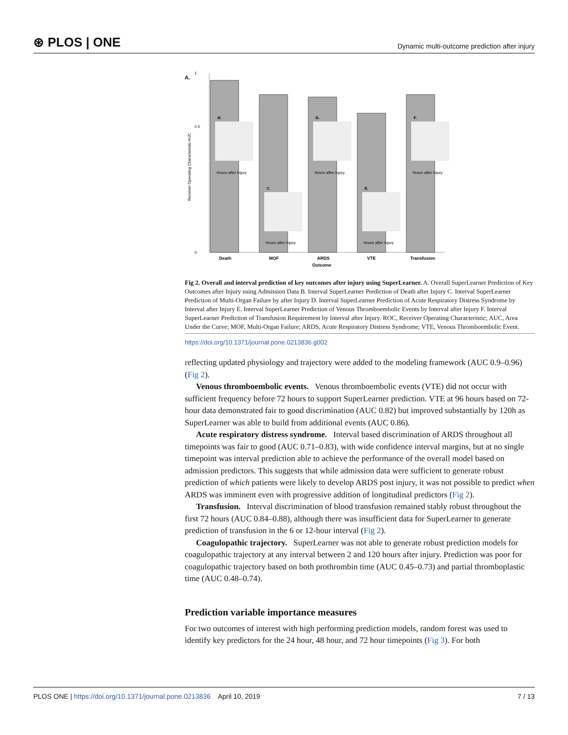⊛ PLOS | ONE Dynamic multi-outcome prediction after injury
A.
0
0.5
1
Receiver Operating Characteristic AUC
B.
C.
D.
E.
F.
Hours after Injury
Hours after Injury
Hours after Injury
Hours after Injury
Hours after Injury
Death
MOF
ARDS
VTE
Transfusion
Outcome
Fig 2. Overall and interval prediction of key outcomes after injury using SuperLearner. A. Overall SuperLearner Prediction of Key Outcomes after Injury using Admission Data B. Interval SuperLearner Prediction of Death after Injury C. Interval SuperLearner Prediction of Multi-Organ Failure by after Injury D. Interval SuperLearner Prediction of Acute Respiratory Distress Syndrome by Interval after Injury E. Interval SuperLearner Prediction of Venous Thromboembolic Events by Interval after Injury F. Interval SuperLearner Prediction of Transfusion Requirement by Interval after Injury. ROC, Receiver Operating Characteristic; AUC, Area Under the Curve; MOF, Multi-Organ Failure; ARDS, Acute Respiratory Distress Syndrome; VTE, Venous Thromboembolic Event.
https://doi.org/10.1371/journal.pone.0213836.g002
reflecting updated physiology and trajectory were added to the modeling framework (AUC 0.9–0.96) (Fig 2).
Venous thromboembolic events. Venous thromboembolic events (VTE) did not occur with sufficient frequency before 72 hours to support SuperLearner prediction. VTE at 96 hours based on 72-hour data demonstrated fair to good discrimination (AUC 0.82) but improved substantially by 120h as SuperLearner was able to build from additional events (AUC 0.86).
Acute respiratory distress syndrome. Interval based discrimination of ARDS throughout all timepoints was fair to good (AUC 0.71–0.83), with wide confidence interval margins, but at no single timepoint was interval prediction able to achieve the performance of the overall model based on admission predictors. This suggests that while admission data were sufficient to generate robust prediction of which patients were likely to develop ARDS post injury, it was not possible to predict when ARDS was imminent even with progressive addition of longitudinal predictors (Fig 2).
Transfusion. Interval discrimination of blood transfusion remained stably robust throughout the first 72 hours (AUC 0.84–0.88), although there was insufficient data for SuperLearner to generate prediction of transfusion in the 6 or 12-hour interval (Fig 2).
Coagulopathic trajectory. SuperLearner was not able to generate robust prediction models for coagulopathic trajectory at any interval between 2 and 120 hours after injury. Prediction was poor for coagulopathic trajectory based on both prothrombin time (AUC 0.45–0.73) and partial thromboplastic time (AUC 0.48–0.74).
Prediction variable importance measures
For two outcomes of interest with high performing prediction models, random forest was used to identify key predictors for the 24 hour, 48 hour, and 72 hour timepoints (Fig 3). For both
PLOS ONE | https://doi.org/10.1371/journal.pone.0213836 April 10, 2019 7 / 13